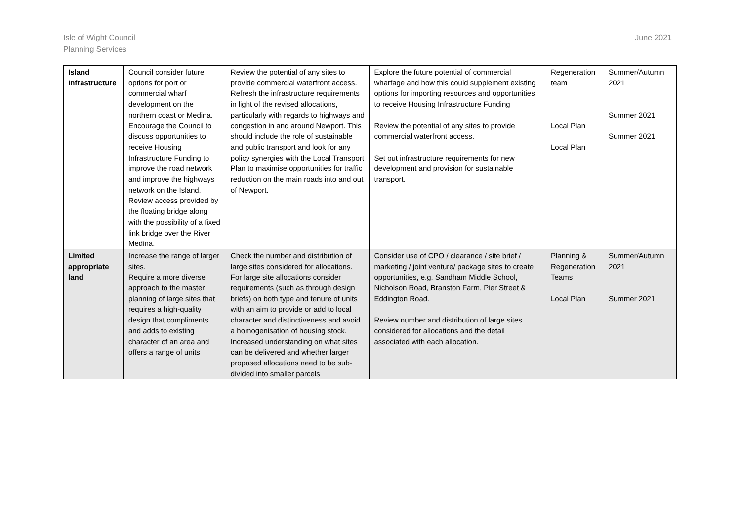Isle of Wight Council
Planning Services
June 2021
| Island Infrastructure | Council consider future options for port or commercial wharf development on the northern coast or Medina. Encourage the Council to discuss opportunities to receive Housing Infrastructure Funding to improve the road network and improve the highways network on the Island. Review access provided by the floating bridge along with the possibility of a fixed link bridge over the River Medina. | Review the potential of any sites to provide commercial waterfront access. Refresh the infrastructure requirements in light of the revised allocations, particularly with regards to highways and congestion in and around Newport. This should include the role of sustainable and public transport and look for any policy synergies with the Local Transport Plan to maximise opportunities for traffic reduction on the main roads into and out of Newport. | Explore the future potential of commercial wharfage and how this could supplement existing options for importing resources and opportunities to receive Housing Infrastructure Funding Review the potential of any sites to provide commercial waterfront access. Set out infrastructure requirements for new development and provision for sustainable transport. | Regeneration team Local Plan Local Plan | Summer/Autumn 2021 Summer 2021 Summer 2021 |
| Limited appropriate land | Increase the range of larger sites. Require a more diverse approach to the master planning of large sites that requires a high-quality design that compliments and adds to existing character of an area and offers a range of units | Check the number and distribution of large sites considered for allocations. For large site allocations consider requirements (such as through design briefs) on both type and tenure of units with an aim to provide or add to local character and distinctiveness and avoid a homogenisation of housing stock. Increased understanding on what sites can be delivered and whether larger proposed allocations need to be sub-divided into smaller parcels | Consider use of CPO / clearance / site brief / marketing / joint venture/ package sites to create opportunities, e.g. Sandham Middle School, Nicholson Road, Branston Farm, Pier Street & Eddington Road. Review number and distribution of large sites considered for allocations and the detail associated with each allocation. | Planning & Regeneration Teams Local Plan | Summer/Autumn 2021 Summer 2021 |